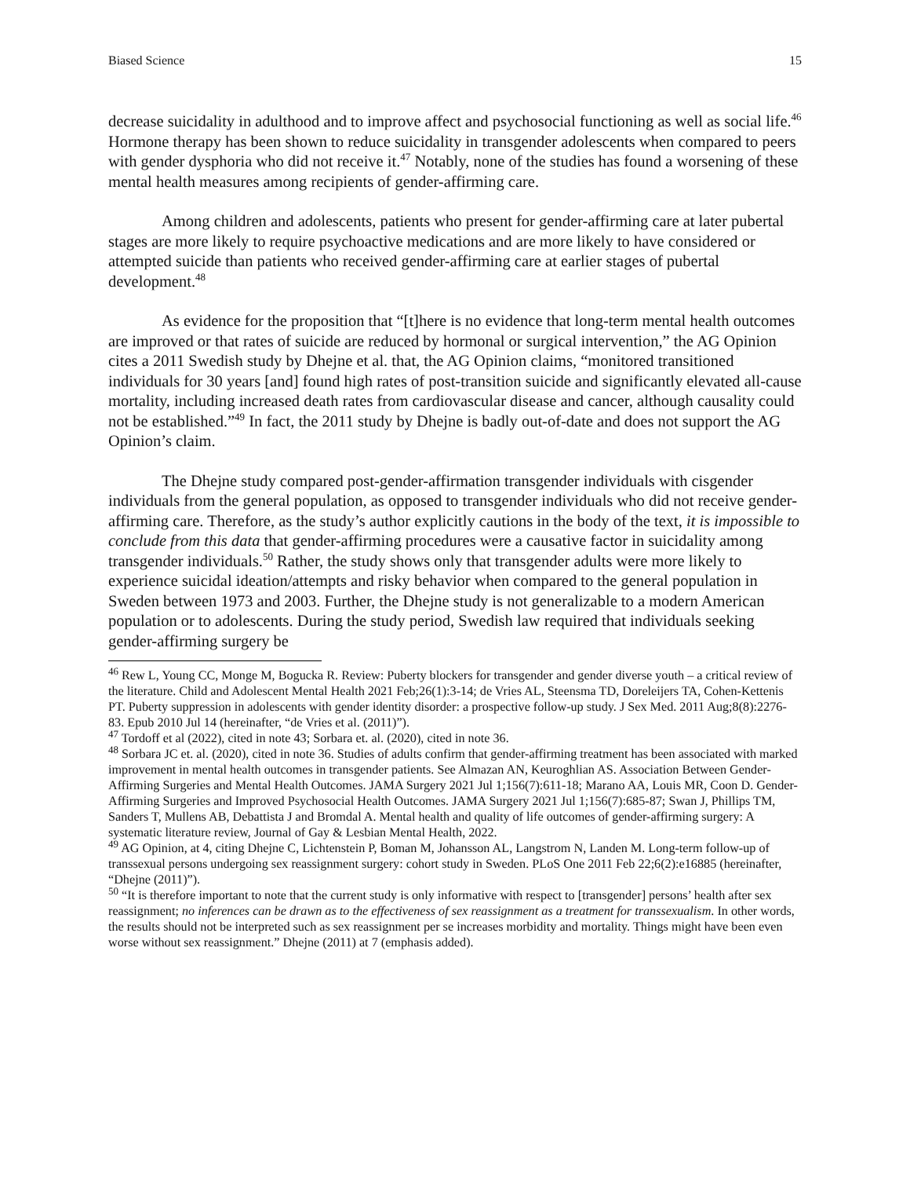Biased Science 15
decrease suicidality in adulthood and to improve affect and psychosocial functioning as well as social life.<sup>46</sup> Hormone therapy has been shown to reduce suicidality in transgender adolescents when compared to peers with gender dysphoria who did not receive it.<sup>47</sup> Notably, none of the studies has found a worsening of these mental health measures among recipients of gender-affirming care.
Among children and adolescents, patients who present for gender-affirming care at later pubertal stages are more likely to require psychoactive medications and are more likely to have considered or attempted suicide than patients who received gender-affirming care at earlier stages of pubertal development.<sup>48</sup>
As evidence for the proposition that “[t]here is no evidence that long-term mental health outcomes are improved or that rates of suicide are reduced by hormonal or surgical intervention,” the AG Opinion cites a 2011 Swedish study by Dhejne et al. that, the AG Opinion claims, “monitored transitioned individuals for 30 years [and] found high rates of post-transition suicide and significantly elevated all-cause mortality, including increased death rates from cardiovascular disease and cancer, although causality could not be established.”<sup>49</sup> In fact, the 2011 study by Dhejne is badly out-of-date and does not support the AG Opinion’s claim.
The Dhejne study compared post-gender-affirmation transgender individuals with cisgender individuals from the general population, as opposed to transgender individuals who did not receive gender-affirming care. Therefore, as the study’s author explicitly cautions in the body of the text, it is impossible to conclude from this data that gender-affirming procedures were a causative factor in suicidality among transgender individuals.<sup>50</sup> Rather, the study shows only that transgender adults were more likely to experience suicidal ideation/attempts and risky behavior when compared to the general population in Sweden between 1973 and 2003. Further, the Dhejne study is not generalizable to a modern American population or to adolescents. During the study period, Swedish law required that individuals seeking gender-affirming surgery be
<sup>46</sup> Rew L, Young CC, Monge M, Bogucka R. Review: Puberty blockers for transgender and gender diverse youth – a critical review of the literature. Child and Adolescent Mental Health 2021 Feb;26(1):3-14; de Vries AL, Steensma TD, Doreleijers TA, Cohen-Kettenis PT. Puberty suppression in adolescents with gender identity disorder: a prospective follow-up study. J Sex Med. 2011 Aug;8(8):2276-83. Epub 2010 Jul 14 (hereinafter, “de Vries et al. (2011)”).
<sup>47</sup> Tordoff et al (2022), cited in note 43; Sorbara et. al. (2020), cited in note 36.
<sup>48</sup> Sorbara JC et. al. (2020), cited in note 36. Studies of adults confirm that gender-affirming treatment has been associated with marked improvement in mental health outcomes in transgender patients. See Almazan AN, Keuroghlian AS. Association Between Gender-Affirming Surgeries and Mental Health Outcomes. JAMA Surgery 2021 Jul 1;156(7):611-18; Marano AA, Louis MR, Coon D. Gender-Affirming Surgeries and Improved Psychosocial Health Outcomes. JAMA Surgery 2021 Jul 1;156(7):685-87; Swan J, Phillips TM, Sanders T, Mullens AB, Debattista J and Bromdal A. Mental health and quality of life outcomes of gender-affirming surgery: A systematic literature review, Journal of Gay & Lesbian Mental Health, 2022.
<sup>49</sup> AG Opinion, at 4, citing Dhejne C, Lichtenstein P, Boman M, Johansson AL, Langstrom N, Landen M. Long-term follow-up of transsexual persons undergoing sex reassignment surgery: cohort study in Sweden. PLoS One 2011 Feb 22;6(2):e16885 (hereinafter, “Dhejne (2011)”).
<sup>50</sup> “It is therefore important to note that the current study is only informative with respect to [transgender] persons’ health after sex reassignment; no inferences can be drawn as to the effectiveness of sex reassignment as a treatment for transsexualism. In other words, the results should not be interpreted such as sex reassignment per se increases morbidity and mortality. Things might have been even worse without sex reassignment.” Dhejne (2011) at 7 (emphasis added).